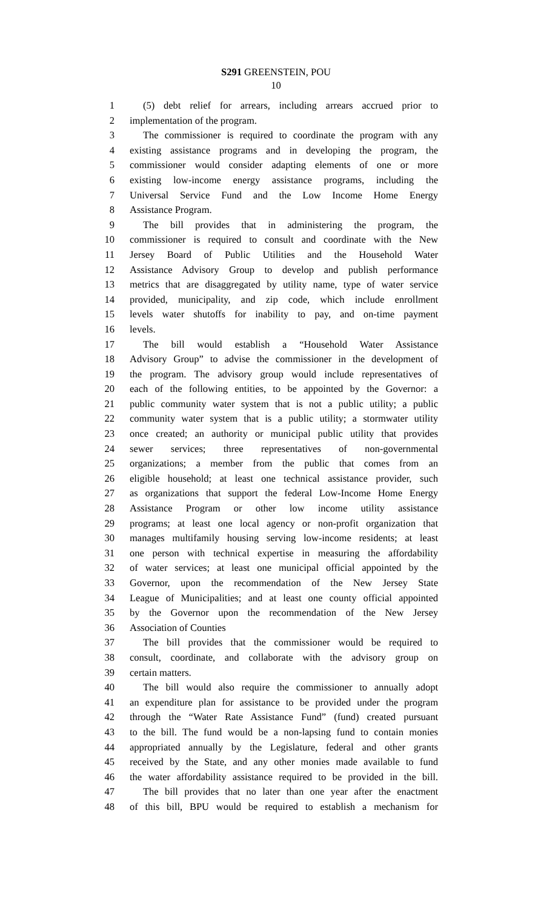S291 GREENSTEIN, POU
10
1 (5) debt relief for arrears, including arrears accrued prior to
2 implementation of the program.
3 The commissioner is required to coordinate the program with any
4 existing assistance programs and in developing the program, the
5 commissioner would consider adapting elements of one or more
6 existing low-income energy assistance programs, including the
7 Universal Service Fund and the Low Income Home Energy
8 Assistance Program.
9 The bill provides that in administering the program, the
10 commissioner is required to consult and coordinate with the New
11 Jersey Board of Public Utilities and the Household Water
12 Assistance Advisory Group to develop and publish performance
13 metrics that are disaggregated by utility name, type of water service
14 provided, municipality, and zip code, which include enrollment
15 levels water shutoffs for inability to pay, and on-time payment
16 levels.
17 The bill would establish a “Household Water Assistance
18 Advisory Group” to advise the commissioner in the development of
19 the program. The advisory group would include representatives of
20 each of the following entities, to be appointed by the Governor: a
21 public community water system that is not a public utility; a public
22 community water system that is a public utility; a stormwater utility
23 once created; an authority or municipal public utility that provides
24 sewer services; three representatives of non-governmental
25 organizations; a member from the public that comes from an
26 eligible household; at least one technical assistance provider, such
27 as organizations that support the federal Low-Income Home Energy
28 Assistance Program or other low income utility assistance
29 programs; at least one local agency or non-profit organization that
30 manages multifamily housing serving low-income residents; at least
31 one person with technical expertise in measuring the affordability
32 of water services; at least one municipal official appointed by the
33 Governor, upon the recommendation of the New Jersey State
34 League of Municipalities; and at least one county official appointed
35 by the Governor upon the recommendation of the New Jersey
36 Association of Counties
37 The bill provides that the commissioner would be required to
38 consult, coordinate, and collaborate with the advisory group on
39 certain matters.
40 The bill would also require the commissioner to annually adopt
41 an expenditure plan for assistance to be provided under the program
42 through the “Water Rate Assistance Fund” (fund) created pursuant
43 to the bill. The fund would be a non-lapsing fund to contain monies
44 appropriated annually by the Legislature, federal and other grants
45 received by the State, and any other monies made available to fund
46 the water affordability assistance required to be provided in the bill.
47 The bill provides that no later than one year after the enactment
48 of this bill, BPU would be required to establish a mechanism for